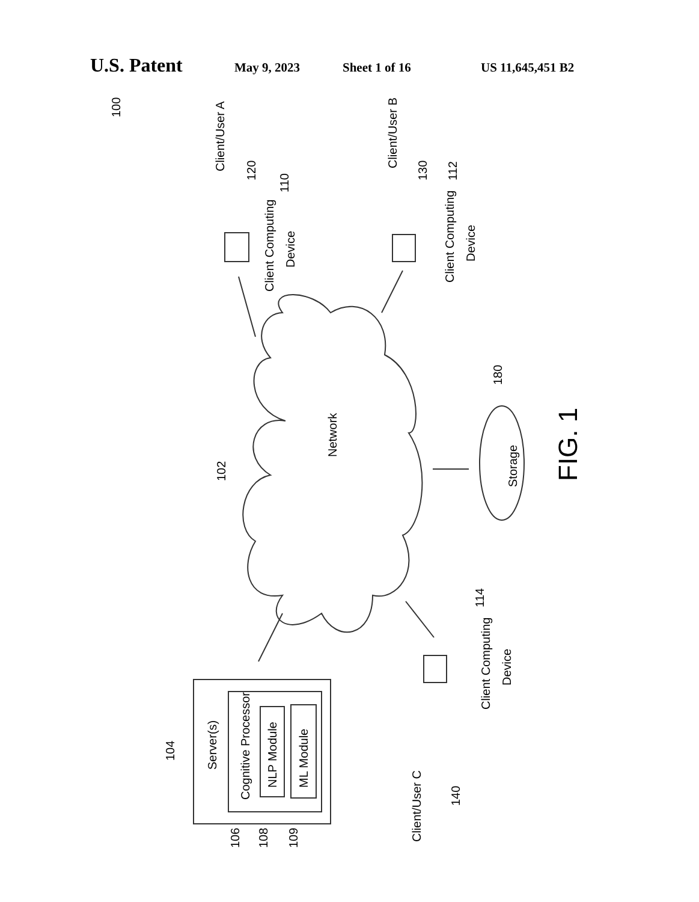U.S. Patent May 9, 2023 Sheet 1 of 16 US 11,645,451 B2
Network
Storage
FIG. 1
Server(s)
Cognitive Processor
NLP Module
ML Module
Client/User A
Client/User B
Client/User C
Client Computing
Device
Client Computing
Device
Client Computing
Device
100
102
104
106
108
109
110
112
114
120
130
140
180